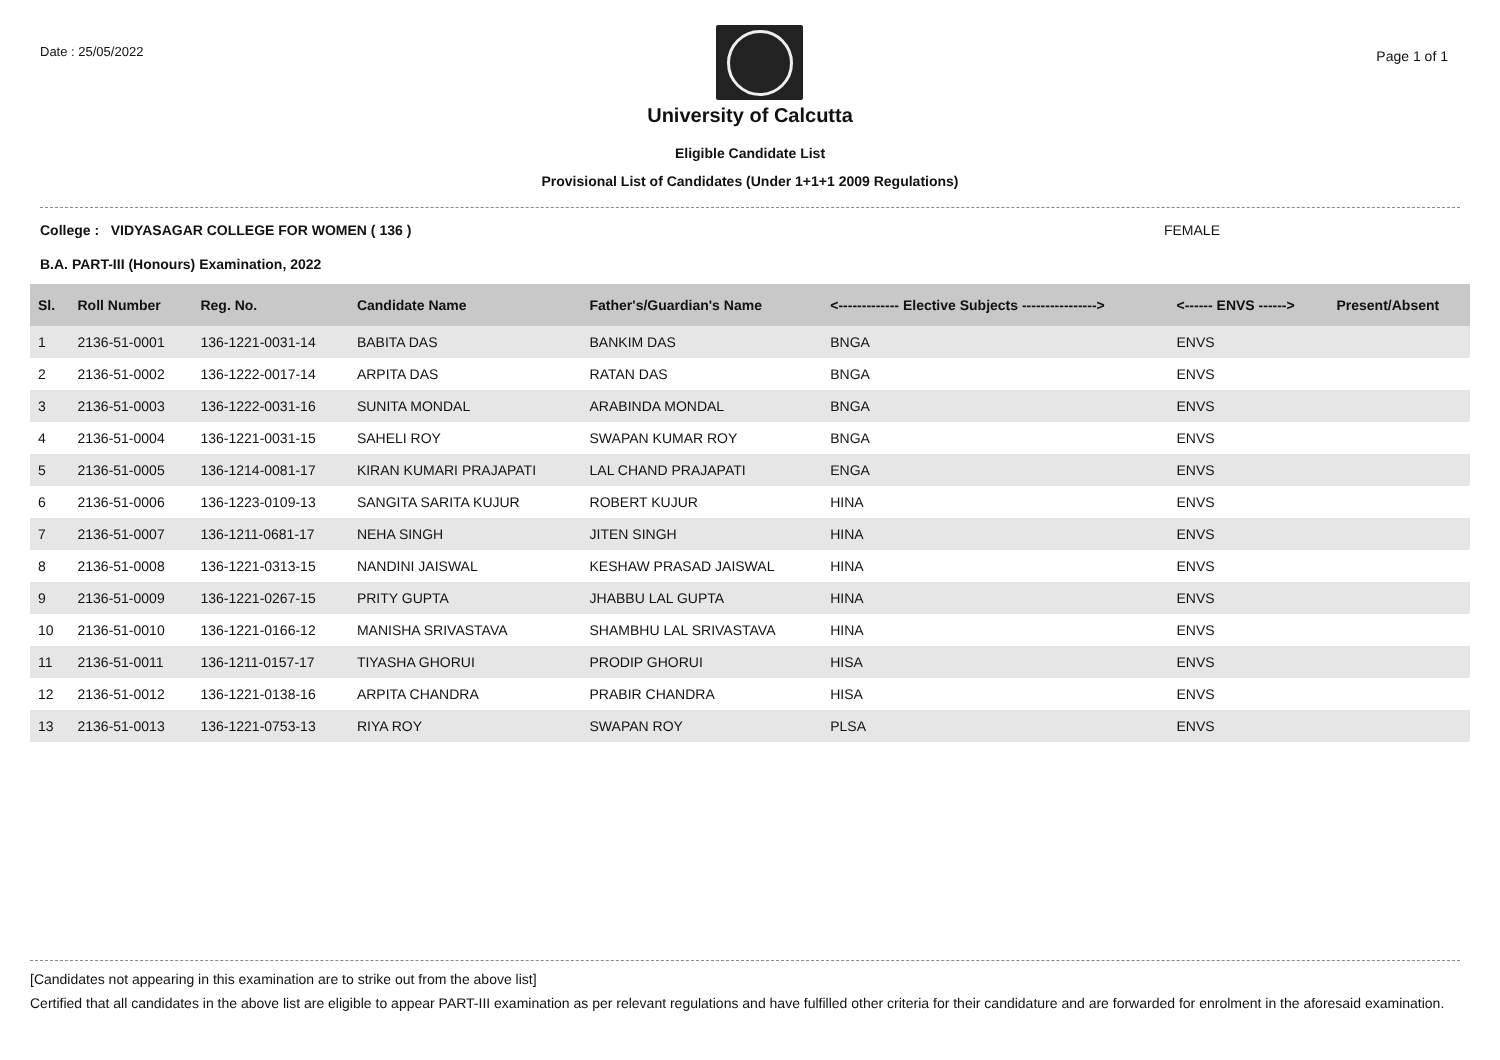Date : 25/05/2022
Page 1 of 1
University of Calcutta
Eligible Candidate List
Provisional List of Candidates (Under 1+1+1 2009 Regulations)
College : VIDYASAGAR COLLEGE FOR WOMEN ( 136 ) FEMALE
B.A. PART-III (Honours) Examination, 2022
| Sl. | Roll Number | Reg. No. | Candidate Name | Father's/Guardian's Name | <------------- Elective Subjects ----------------> | <------ ENVS ------> | Present/Absent |
| --- | --- | --- | --- | --- | --- | --- | --- |
| 1 | 2136-51-0001 | 136-1221-0031-14 | BABITA DAS | BANKIM DAS | BNGA | ENVS | |
| 2 | 2136-51-0002 | 136-1222-0017-14 | ARPITA DAS | RATAN DAS | BNGA | ENVS | |
| 3 | 2136-51-0003 | 136-1222-0031-16 | SUNITA MONDAL | ARABINDA MONDAL | BNGA | ENVS | |
| 4 | 2136-51-0004 | 136-1221-0031-15 | SAHELI ROY | SWAPAN KUMAR ROY | BNGA | ENVS | |
| 5 | 2136-51-0005 | 136-1214-0081-17 | KIRAN KUMARI PRAJAPATI | LAL CHAND PRAJAPATI | ENGA | ENVS | |
| 6 | 2136-51-0006 | 136-1223-0109-13 | SANGITA SARITA KUJUR | ROBERT KUJUR | HINA | ENVS | |
| 7 | 2136-51-0007 | 136-1211-0681-17 | NEHA SINGH | JITEN SINGH | HINA | ENVS | |
| 8 | 2136-51-0008 | 136-1221-0313-15 | NANDINI JAISWAL | KESHAW PRASAD JAISWAL | HINA | ENVS | |
| 9 | 2136-51-0009 | 136-1221-0267-15 | PRITY GUPTA | JHABBU LAL GUPTA | HINA | ENVS | |
| 10 | 2136-51-0010 | 136-1221-0166-12 | MANISHA SRIVASTAVA | SHAMBHU LAL SRIVASTAVA | HINA | ENVS | |
| 11 | 2136-51-0011 | 136-1211-0157-17 | TIYASHA GHORUI | PRODIP GHORUI | HISA | ENVS | |
| 12 | 2136-51-0012 | 136-1221-0138-16 | ARPITA CHANDRA | PRABIR CHANDRA | HISA | ENVS | |
| 13 | 2136-51-0013 | 136-1221-0753-13 | RIYA ROY | SWAPAN ROY | PLSA | ENVS | |
[Candidates not appearing in this examination are to strike out from the above list]
Certified that all candidates in the above list are eligible to appear PART-III examination as per relevant regulations and have fulfilled other criteria for their candidature and are forwarded for enrolment in the aforesaid examination.